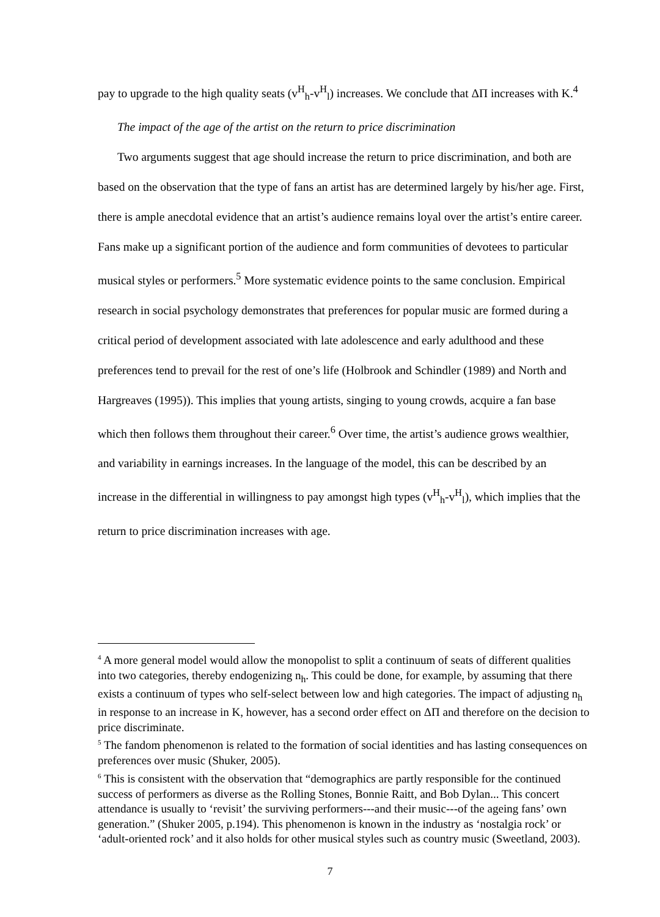pay to upgrade to the high quality seats (v<sup>H</sup><sub>h</sub>-v<sup>H</sup><sub>l</sub>) increases. We conclude that ΔΠ increases with K.<sup>4</sup>
The impact of the age of the artist on the return to price discrimination
Two arguments suggest that age should increase the return to price discrimination, and both are based on the observation that the type of fans an artist has are determined largely by his/her age. First, there is ample anecdotal evidence that an artist’s audience remains loyal over the artist’s entire career. Fans make up a significant portion of the audience and form communities of devotees to particular musical styles or performers.<sup>5</sup> More systematic evidence points to the same conclusion. Empirical research in social psychology demonstrates that preferences for popular music are formed during a critical period of development associated with late adolescence and early adulthood and these preferences tend to prevail for the rest of one’s life (Holbrook and Schindler (1989) and North and Hargreaves (1995)). This implies that young artists, singing to young crowds, acquire a fan base which then follows them throughout their career.<sup>6</sup> Over time, the artist’s audience grows wealthier, and variability in earnings increases. In the language of the model, this can be described by an increase in the differential in willingness to pay amongst high types (v<sup>H</sup><sub>h</sub>-v<sup>H</sup><sub>l</sub>), which implies that the return to price discrimination increases with age.
<sup>4</sup> A more general model would allow the monopolist to split a continuum of seats of different qualities into two categories, thereby endogenizing n<sub>h</sub>. This could be done, for example, by assuming that there exists a continuum of types who self-select between low and high categories. The impact of adjusting n<sub>h</sub> in response to an increase in K, however, has a second order effect on ΔΠ and therefore on the decision to price discriminate.
<sup>5</sup> The fandom phenomenon is related to the formation of social identities and has lasting consequences on preferences over music (Shuker, 2005).
<sup>6</sup> This is consistent with the observation that “demographics are partly responsible for the continued success of performers as diverse as the Rolling Stones, Bonnie Raitt, and Bob Dylan... This concert attendance is usually to ‘revisit’ the surviving performers---and their music---of the ageing fans’ own generation.” (Shuker 2005, p.194). This phenomenon is known in the industry as ‘nostalgia rock’ or ‘adult-oriented rock’ and it also holds for other musical styles such as country music (Sweetland, 2003).
7